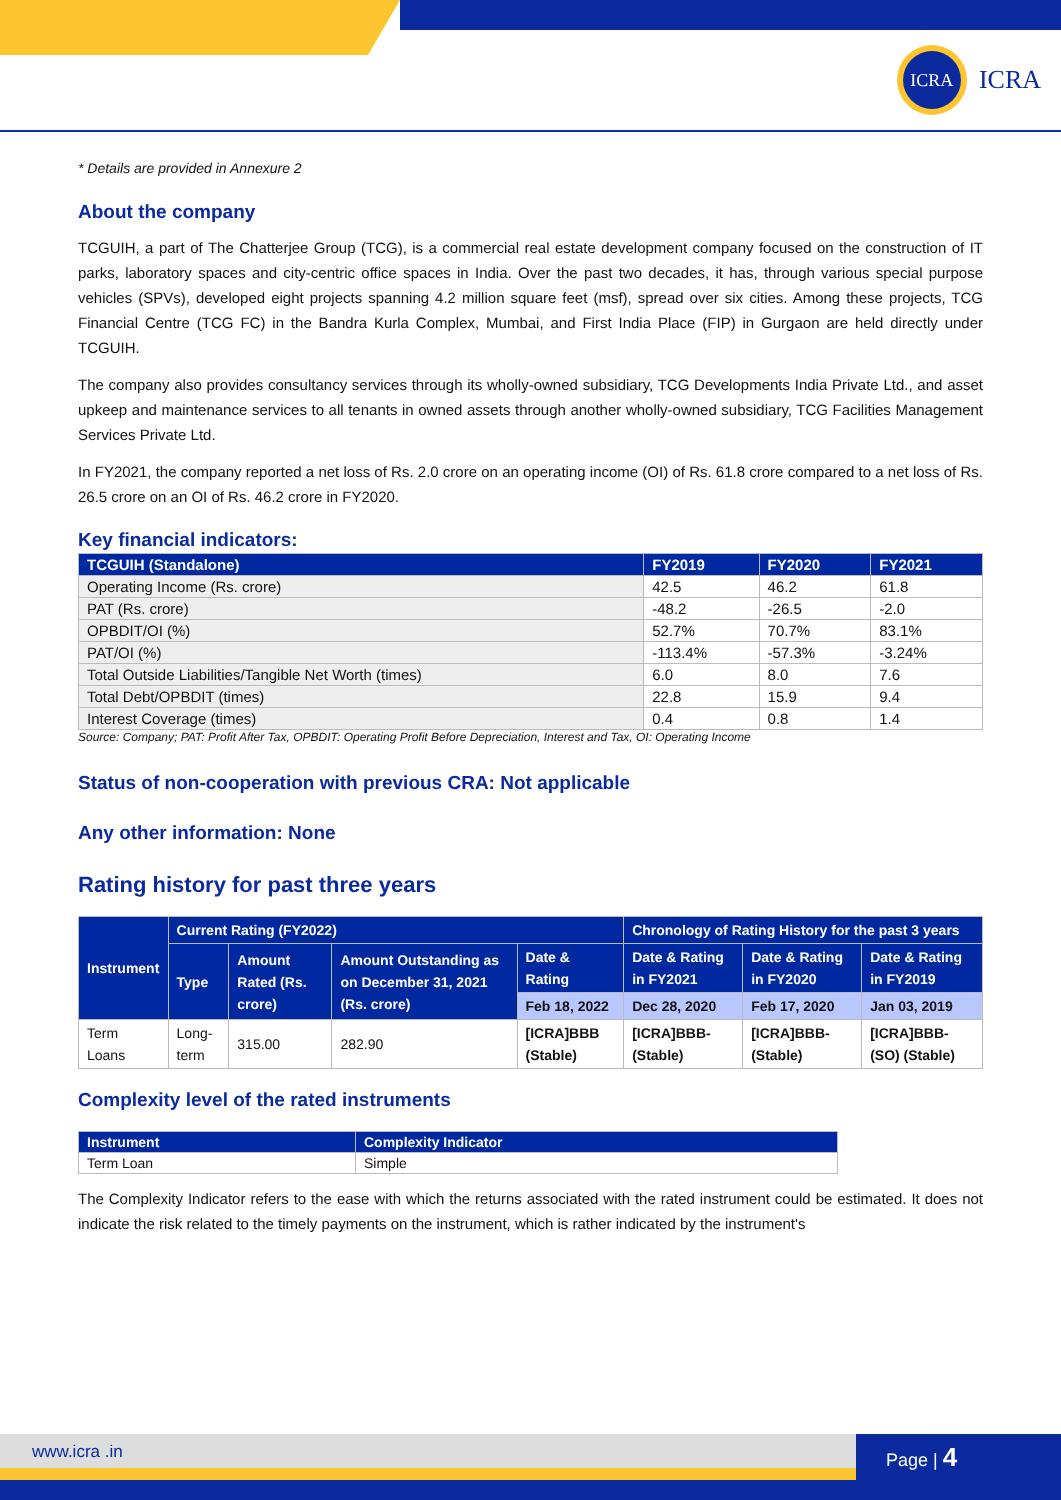ICRA
ICRA
* Details are provided in Annexure 2
About the company
TCGUIH, a part of The Chatterjee Group (TCG), is a commercial real estate development company focused on the construction of IT parks, laboratory spaces and city-centric office spaces in India. Over the past two decades, it has, through various special purpose vehicles (SPVs), developed eight projects spanning 4.2 million square feet (msf), spread over six cities. Among these projects, TCG Financial Centre (TCG FC) in the Bandra Kurla Complex, Mumbai, and First India Place (FIP) in Gurgaon are held directly under TCGUIH.
The company also provides consultancy services through its wholly-owned subsidiary, TCG Developments India Private Ltd., and asset upkeep and maintenance services to all tenants in owned assets through another wholly-owned subsidiary, TCG Facilities Management Services Private Ltd.
In FY2021, the company reported a net loss of Rs. 2.0 crore on an operating income (OI) of Rs. 61.8 crore compared to a net loss of Rs. 26.5 crore on an OI of Rs. 46.2 crore in FY2020.
Key financial indicators:
| TCGUIH (Standalone) | FY2019 | FY2020 | FY2021 |
| --- | --- | --- | --- |
| Operating Income (Rs. crore) | 42.5 | 46.2 | 61.8 |
| PAT (Rs. crore) | -48.2 | -26.5 | -2.0 |
| OPBDIT/OI (%) | 52.7% | 70.7% | 83.1% |
| PAT/OI (%) | -113.4% | -57.3% | -3.24% |
| Total Outside Liabilities/Tangible Net Worth (times) | 6.0 | 8.0 | 7.6 |
| Total Debt/OPBDIT (times) | 22.8 | 15.9 | 9.4 |
| Interest Coverage (times) | 0.4 | 0.8 | 1.4 |
Source: Company; PAT: Profit After Tax, OPBDIT: Operating Profit Before Depreciation, Interest and Tax, OI: Operating Income
Status of non-cooperation with previous CRA: Not applicable
Any other information: None
Rating history for past three years
| Instrument | Current Rating (FY2022) | | | | Chronology of Rating History for the past 3 years | | |
| --- | --- | --- | --- | --- | --- | --- | --- |
| | Type | Amount Rated (Rs. crore) | Amount Outstanding as on December 31, 2021 (Rs. crore) | Date & Rating | Date & Rating in FY2021 | Date & Rating in FY2020 | Date & Rating in FY2019 |
| | | | | Feb 18, 2022 | Dec 28, 2020 | Feb 17, 2020 | Jan 03, 2019 |
| Term Loans | Long-term | 315.00 | 282.90 | [ICRA]BBB (Stable) | [ICRA]BBB- (Stable) | [ICRA]BBB- (Stable) | [ICRA]BBB- (SO) (Stable) |
Complexity level of the rated instruments
| Instrument | Complexity Indicator |
| --- | --- |
| Term Loan | Simple |
The Complexity Indicator refers to the ease with which the returns associated with the rated instrument could be estimated. It does not indicate the risk related to the timely payments on the instrument, which is rather indicated by the instrument's
www.icra .in Page | 4